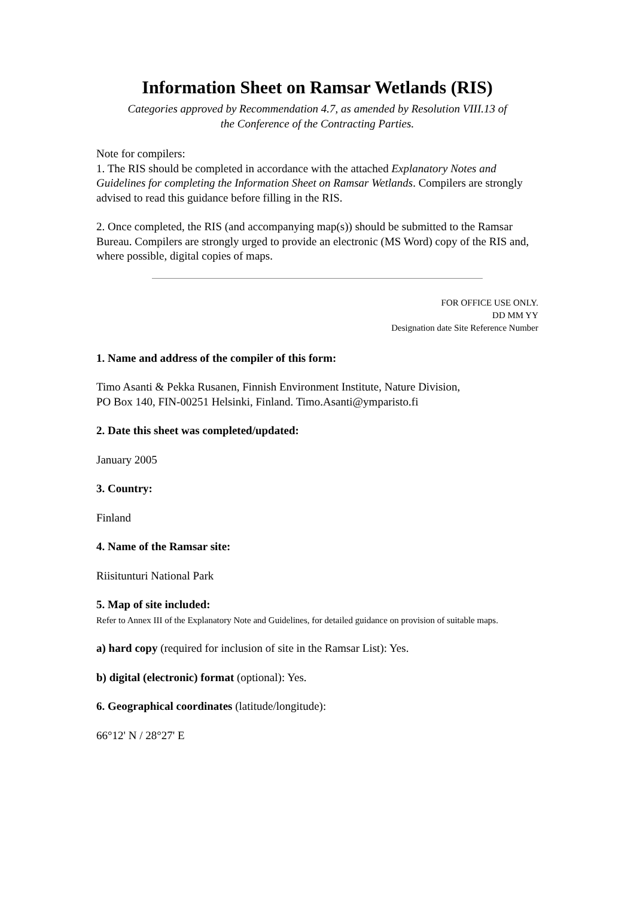Information Sheet on Ramsar Wetlands (RIS)
Categories approved by Recommendation 4.7, as amended by Resolution VIII.13 of
the Conference of the Contracting Parties.
Note for compilers:
1. The RIS should be completed in accordance with the attached Explanatory Notes and Guidelines for completing the Information Sheet on Ramsar Wetlands. Compilers are strongly advised to read this guidance before filling in the RIS.
2. Once completed, the RIS (and accompanying map(s)) should be submitted to the Ramsar Bureau. Compilers are strongly urged to provide an electronic (MS Word) copy of the RIS and, where possible, digital copies of maps.
FOR OFFICE USE ONLY.
DD MM YY
Designation date Site Reference Number
1. Name and address of the compiler of this form:
Timo Asanti & Pekka Rusanen, Finnish Environment Institute, Nature Division,
PO Box 140, FIN-00251 Helsinki, Finland. Timo.Asanti@ymparisto.fi
2. Date this sheet was completed/updated:
January 2005
3. Country:
Finland
4. Name of the Ramsar site:
Riisitunturi National Park
5. Map of site included:
Refer to Annex III of the Explanatory Note and Guidelines, for detailed guidance on provision of suitable maps.
a) hard copy (required for inclusion of site in the Ramsar List): Yes.
b) digital (electronic) format (optional): Yes.
6. Geographical coordinates (latitude/longitude):
66°12' N / 28°27' E